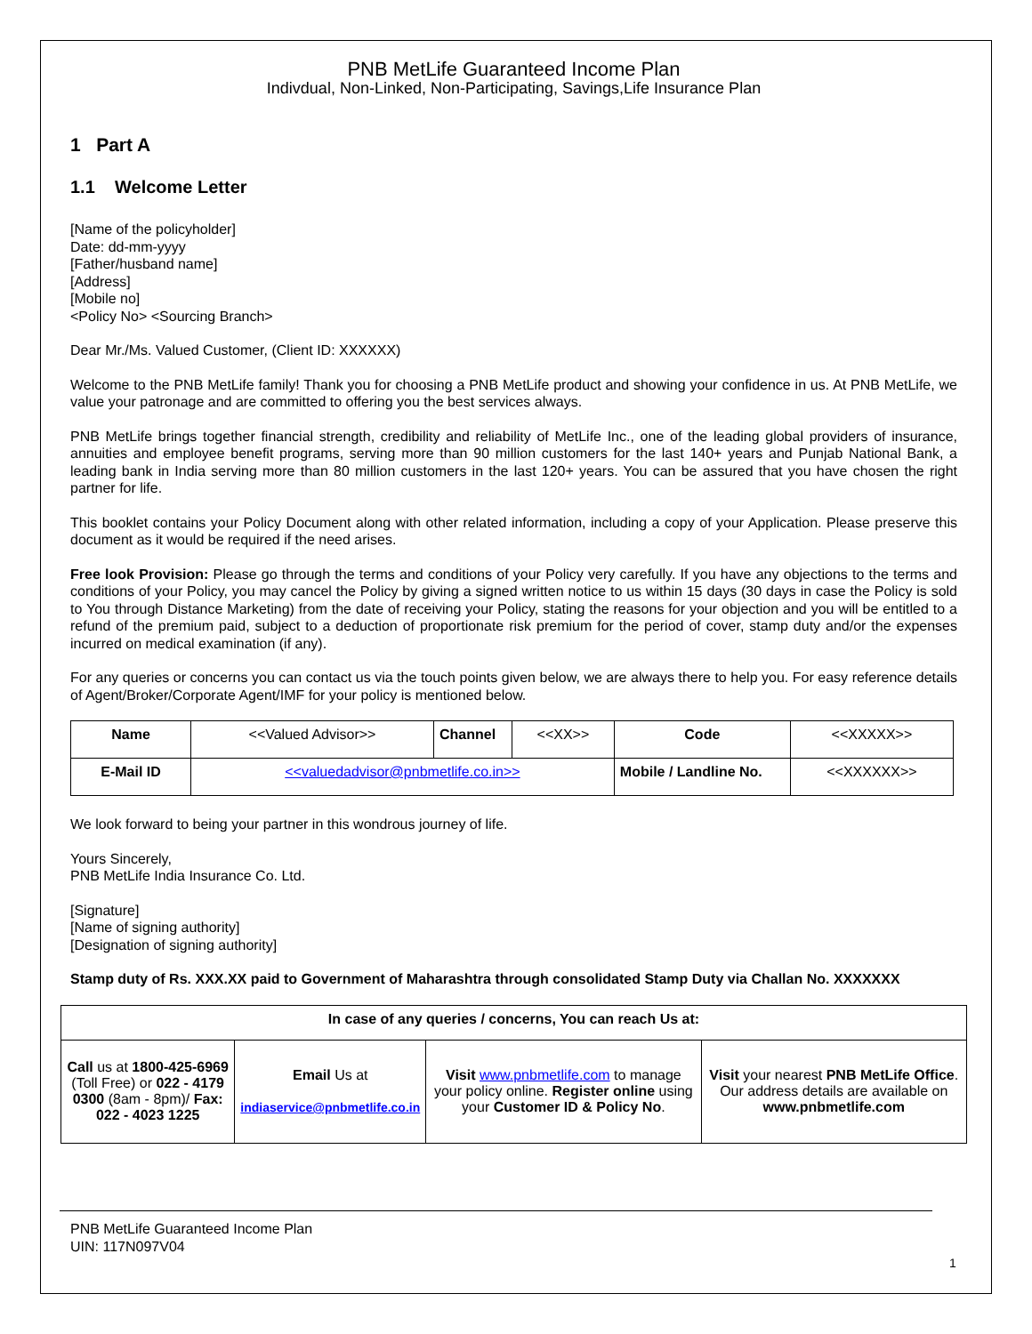PNB MetLife Guaranteed Income Plan
Indivdual, Non-Linked, Non-Participating, Savings,Life Insurance Plan
1 Part A
1.1 Welcome Letter
[Name of the policyholder]
Date: dd-mm-yyyy
[Father/husband name]
[Address]
[Mobile no]
<Policy No> <Sourcing Branch>
Dear Mr./Ms. Valued Customer, (Client ID: XXXXXX)
Welcome to the PNB MetLife family! Thank you for choosing a PNB MetLife product and showing your confidence in us. At PNB MetLife, we value your patronage and are committed to offering you the best services always.
PNB MetLife brings together financial strength, credibility and reliability of MetLife Inc., one of the leading global providers of insurance, annuities and employee benefit programs, serving more than 90 million customers for the last 140+ years and Punjab National Bank, a leading bank in India serving more than 80 million customers in the last 120+ years. You can be assured that you have chosen the right partner for life.
This booklet contains your Policy Document along with other related information, including a copy of your Application. Please preserve this document as it would be required if the need arises.
Free look Provision: Please go through the terms and conditions of your Policy very carefully. If you have any objections to the terms and conditions of your Policy, you may cancel the Policy by giving a signed written notice to us within 15 days (30 days in case the Policy is sold to You through Distance Marketing) from the date of receiving your Policy, stating the reasons for your objection and you will be entitled to a refund of the premium paid, subject to a deduction of proportionate risk premium for the period of cover, stamp duty and/or the expenses incurred on medical examination (if any).
For any queries or concerns you can contact us via the touch points given below, we are always there to help you. For easy reference details of Agent/Broker/Corporate Agent/IMF for your policy is mentioned below.
| Name | <<Valued Advisor>> | Channel | <<XX>> | Code | <<XXXXX>> |
| E-Mail ID | <<valuedadvisor@pnbmetlife.co.in>> | | | Mobile / Landline No. | <<XXXXXX>> |
We look forward to being your partner in this wondrous journey of life.
Yours Sincerely,
PNB MetLife India Insurance Co. Ltd.
[Signature]
[Name of signing authority]
[Designation of signing authority]
Stamp duty of Rs. XXX.XX paid to Government of Maharashtra through consolidated Stamp Duty via Challan No. XXXXXXX
| In case of any queries / concerns, You can reach Us at: | | | |
| Call us at 1800-425-6969 (Toll Free) or 022 - 4179 0300 (8am - 8pm)/ Fax: 022 - 4023 1225 | Email Us at indiaservice@pnbmetlife.co.in | Visit www.pnbmetlife.com to manage your policy online. Register online using your Customer ID & Policy No . | Visit your nearest PNB MetLife Office . Our address details are available on www.pnbmetlife.com |
PNB MetLife Guaranteed Income Plan
UIN: 117N097V04
1